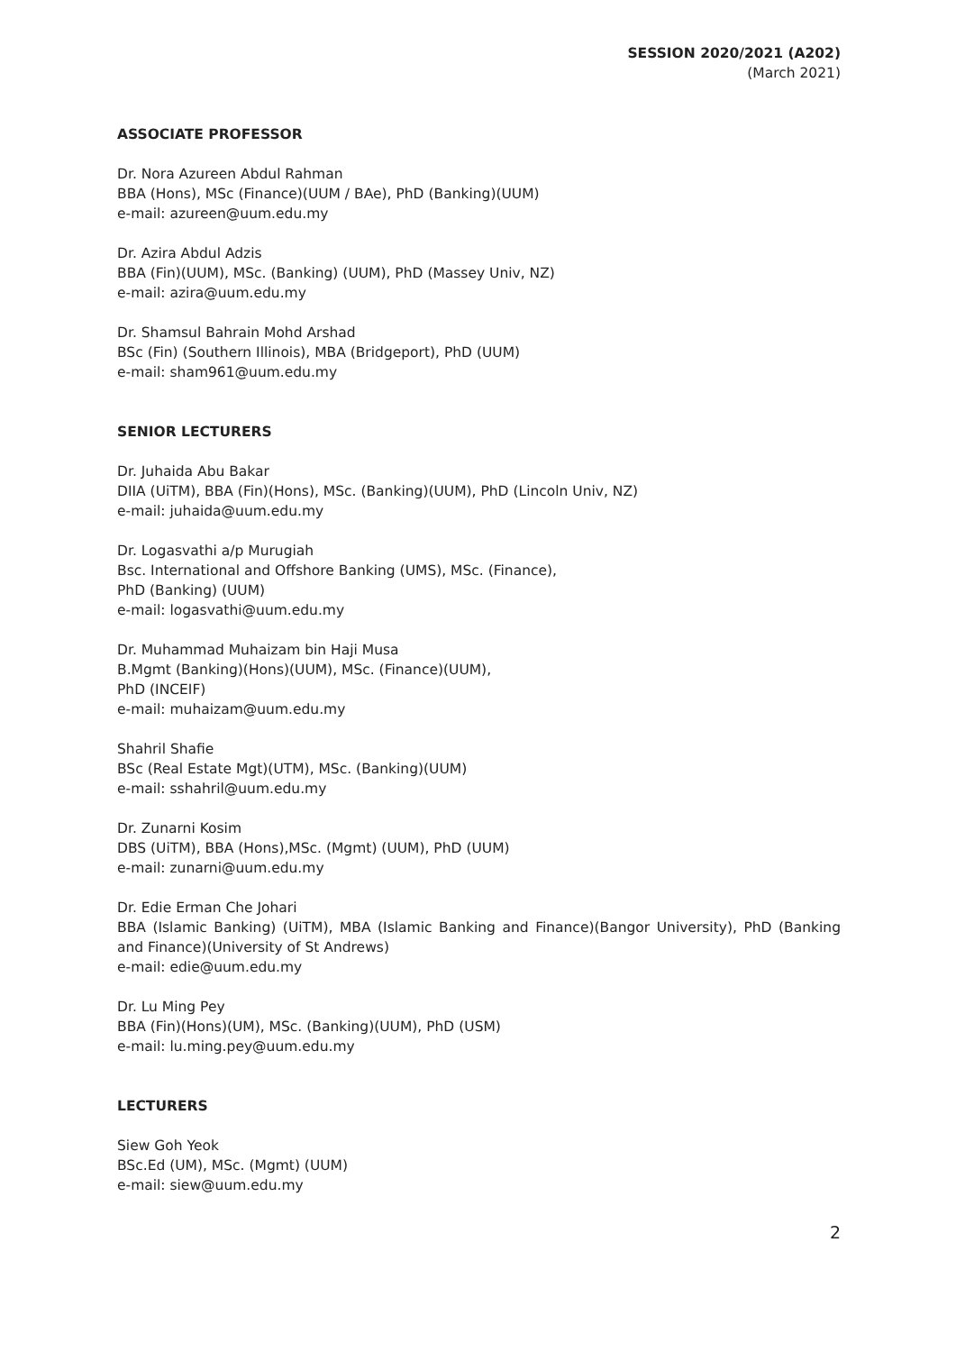SESSION 2020/2021 (A202)
(March 2021)
ASSOCIATE PROFESSOR
Dr. Nora Azureen Abdul Rahman
BBA (Hons), MSc (Finance)(UUM / BAe), PhD (Banking)(UUM)
e-mail: azureen@uum.edu.my
Dr. Azira Abdul Adzis
BBA (Fin)(UUM), MSc. (Banking) (UUM), PhD (Massey Univ, NZ)
e-mail: azira@uum.edu.my
Dr. Shamsul Bahrain Mohd Arshad
BSc (Fin) (Southern Illinois), MBA (Bridgeport), PhD (UUM)
e-mail: sham961@uum.edu.my
SENIOR LECTURERS
Dr. Juhaida Abu Bakar
DIIA (UiTM), BBA (Fin)(Hons), MSc. (Banking)(UUM), PhD (Lincoln Univ, NZ)
e-mail: juhaida@uum.edu.my
Dr. Logasvathi a/p Murugiah
Bsc. International and Offshore Banking (UMS), MSc. (Finance),
PhD (Banking) (UUM)
e-mail: logasvathi@uum.edu.my
Dr. Muhammad Muhaizam bin Haji Musa
B.Mgmt (Banking)(Hons)(UUM), MSc. (Finance)(UUM),
PhD (INCEIF)
e-mail: muhaizam@uum.edu.my
Shahril Shafie
BSc (Real Estate Mgt)(UTM), MSc. (Banking)(UUM)
e-mail: sshahril@uum.edu.my
Dr. Zunarni Kosim
DBS (UiTM), BBA (Hons),MSc. (Mgmt) (UUM), PhD (UUM)
e-mail: zunarni@uum.edu.my
Dr. Edie Erman Che Johari
BBA (Islamic Banking) (UiTM), MBA (Islamic Banking and Finance)(Bangor University), PhD (Banking and Finance)(University of St Andrews)
e-mail: edie@uum.edu.my
Dr. Lu Ming Pey
BBA (Fin)(Hons)(UM), MSc. (Banking)(UUM), PhD (USM)
e-mail: lu.ming.pey@uum.edu.my
LECTURERS
Siew Goh Yeok
BSc.Ed (UM), MSc. (Mgmt) (UUM)
e-mail: siew@uum.edu.my
2